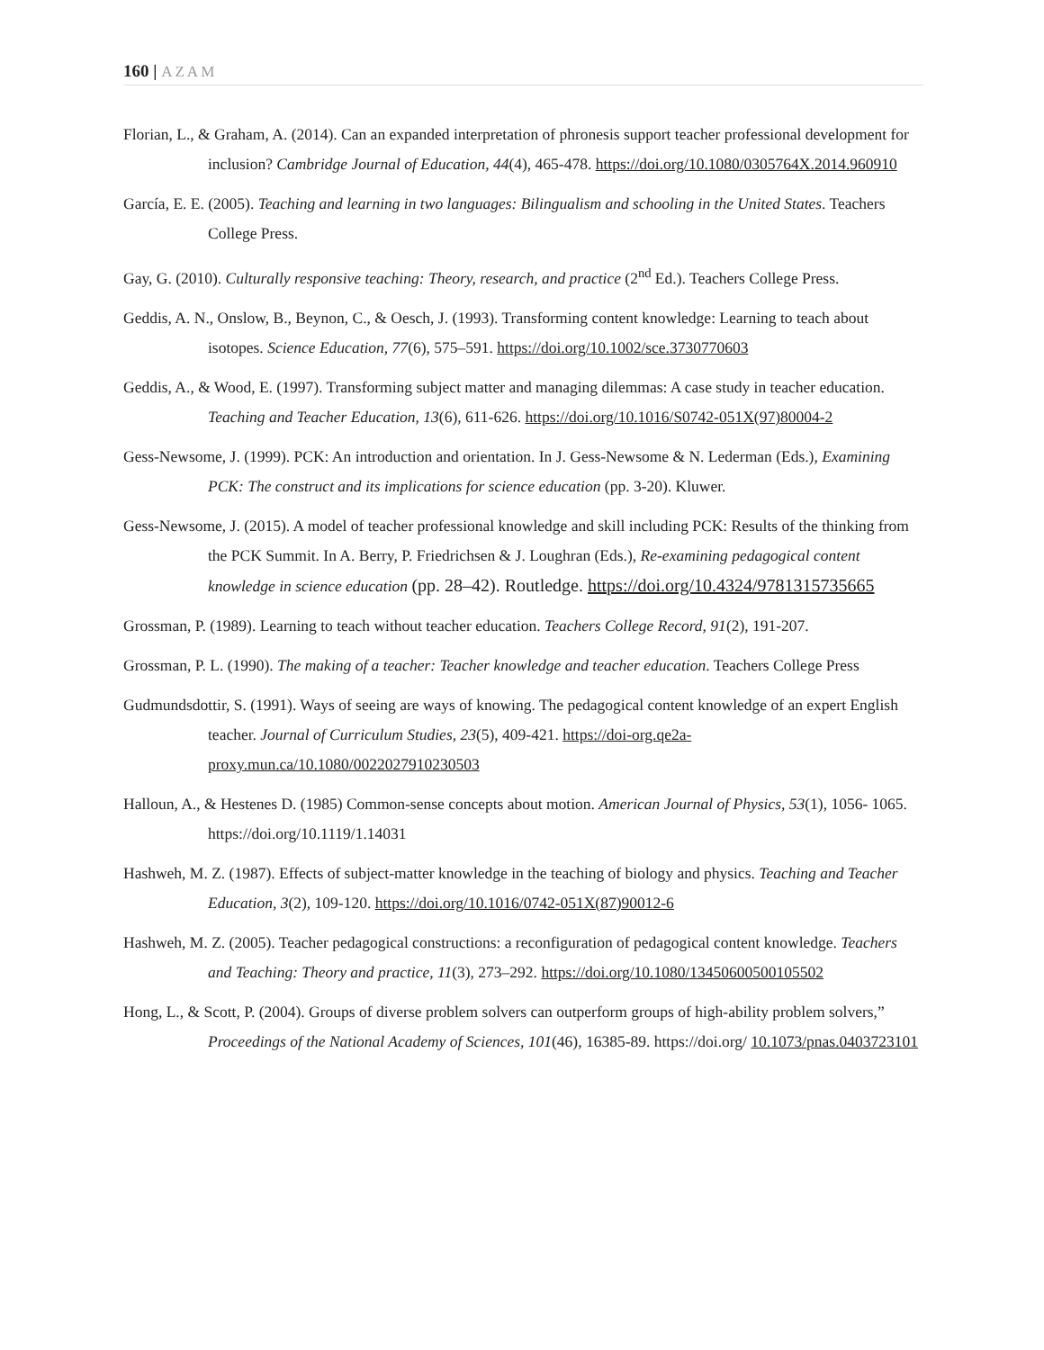160 | AZAM
Florian, L., & Graham, A. (2014). Can an expanded interpretation of phronesis support teacher professional development for inclusion? Cambridge Journal of Education, 44(4), 465-478. https://doi.org/10.1080/0305764X.2014.960910
García, E. E. (2005). Teaching and learning in two languages: Bilingualism and schooling in the United States. Teachers College Press.
Gay, G. (2010). Culturally responsive teaching: Theory, research, and practice (2<sup>nd</sup> Ed.). Teachers College Press.
Geddis, A. N., Onslow, B., Beynon, C., & Oesch, J. (1993). Transforming content knowledge: Learning to teach about isotopes. Science Education, 77(6), 575–591. https://doi.org/10.1002/sce.3730770603
Geddis, A., & Wood, E. (1997). Transforming subject matter and managing dilemmas: A case study in teacher education. Teaching and Teacher Education, 13(6), 611-626. https://doi.org/10.1016/S0742-051X(97)80004-2
Gess-Newsome, J. (1999). PCK: An introduction and orientation. In J. Gess-Newsome & N. Lederman (Eds.), Examining PCK: The construct and its implications for science education (pp. 3-20). Kluwer.
Gess-Newsome, J. (2015). A model of teacher professional knowledge and skill including PCK: Results of the thinking from the PCK Summit. In A. Berry, P. Friedrichsen & J. Loughran (Eds.), Re-examining pedagogical content knowledge in science education (pp. 28–42). Routledge. https://doi.org/10.4324/9781315735665
Grossman, P. (1989). Learning to teach without teacher education. Teachers College Record, 91(2), 191-207.
Grossman, P. L. (1990). The making of a teacher: Teacher knowledge and teacher education. Teachers College Press
Gudmundsdottir, S. (1991). Ways of seeing are ways of knowing. The pedagogical content knowledge of an expert English teacher. Journal of Curriculum Studies, 23(5), 409-421. https://doi-org.qe2a-proxy.mun.ca/10.1080/0022027910230503
Halloun, A., & Hestenes D. (1985) Common-sense concepts about motion. American Journal of Physics, 53(1), 1056- 1065. https://doi.org/10.1119/1.14031
Hashweh, M. Z. (1987). Effects of subject-matter knowledge in the teaching of biology and physics. Teaching and Teacher Education, 3(2), 109-120. https://doi.org/10.1016/0742-051X(87)90012-6
Hashweh, M. Z. (2005). Teacher pedagogical constructions: a reconfiguration of pedagogical content knowledge. Teachers and Teaching: Theory and practice, 11(3), 273–292. https://doi.org/10.1080/13450600500105502
Hong, L., & Scott, P. (2004). Groups of diverse problem solvers can outperform groups of high-ability problem solvers,” Proceedings of the National Academy of Sciences, 101(46), 16385-89. https://doi.org/ 10.1073/pnas.0403723101